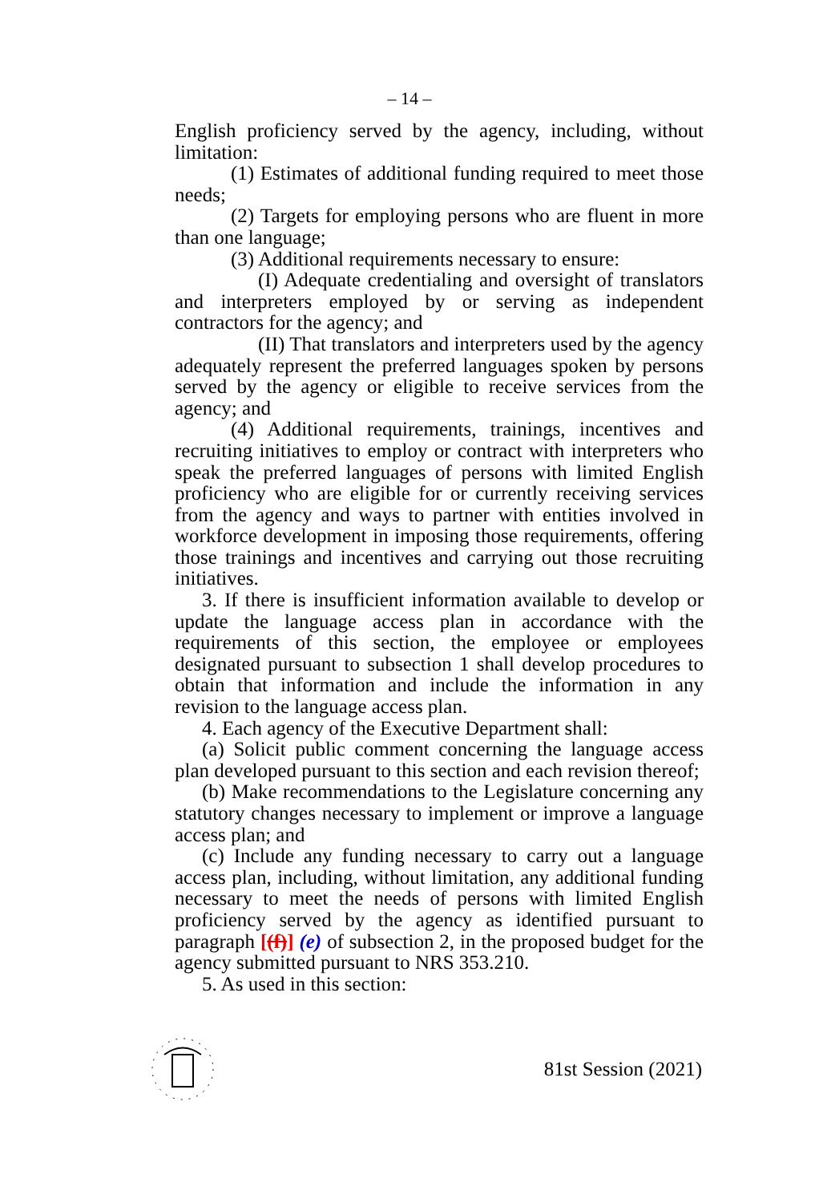– 14 –
English proficiency served by the agency, including, without limitation:
(1) Estimates of additional funding required to meet those needs;
(2) Targets for employing persons who are fluent in more than one language;
(3) Additional requirements necessary to ensure:
(I) Adequate credentialing and oversight of translators and interpreters employed by or serving as independent contractors for the agency; and
(II) That translators and interpreters used by the agency adequately represent the preferred languages spoken by persons served by the agency or eligible to receive services from the agency; and
(4) Additional requirements, trainings, incentives and recruiting initiatives to employ or contract with interpreters who speak the preferred languages of persons with limited English proficiency who are eligible for or currently receiving services from the agency and ways to partner with entities involved in workforce development in imposing those requirements, offering those trainings and incentives and carrying out those recruiting initiatives.
3. If there is insufficient information available to develop or update the language access plan in accordance with the requirements of this section, the employee or employees designated pursuant to subsection 1 shall develop procedures to obtain that information and include the information in any revision to the language access plan.
4. Each agency of the Executive Department shall:
(a) Solicit public comment concerning the language access plan developed pursuant to this section and each revision thereof;
(b) Make recommendations to the Legislature concerning any statutory changes necessary to implement or improve a language access plan; and
(c) Include any funding necessary to carry out a language access plan, including, without limitation, any additional funding necessary to meet the needs of persons with limited English proficiency served by the agency as identified pursuant to paragraph [(f)] (e) of subsection 2, in the proposed budget for the agency submitted pursuant to NRS 353.210.
5. As used in this section:
81st Session (2021)